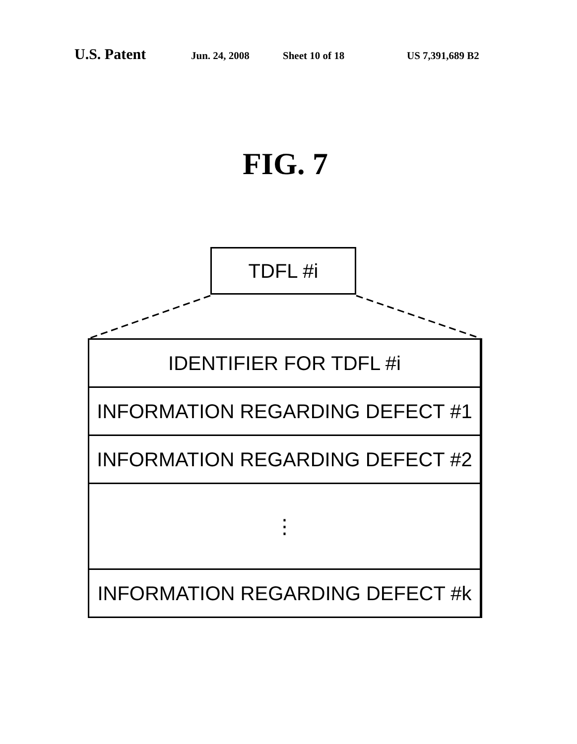U.S. Patent Jun. 24, 2008 Sheet 10 of 18 US 7,391,689 B2
FIG. 7
TDFL #i
IDENTIFIER FOR TDFL #i
INFORMATION REGARDING DEFECT #1
INFORMATION REGARDING DEFECT #2
⋮
INFORMATION REGARDING DEFECT #k